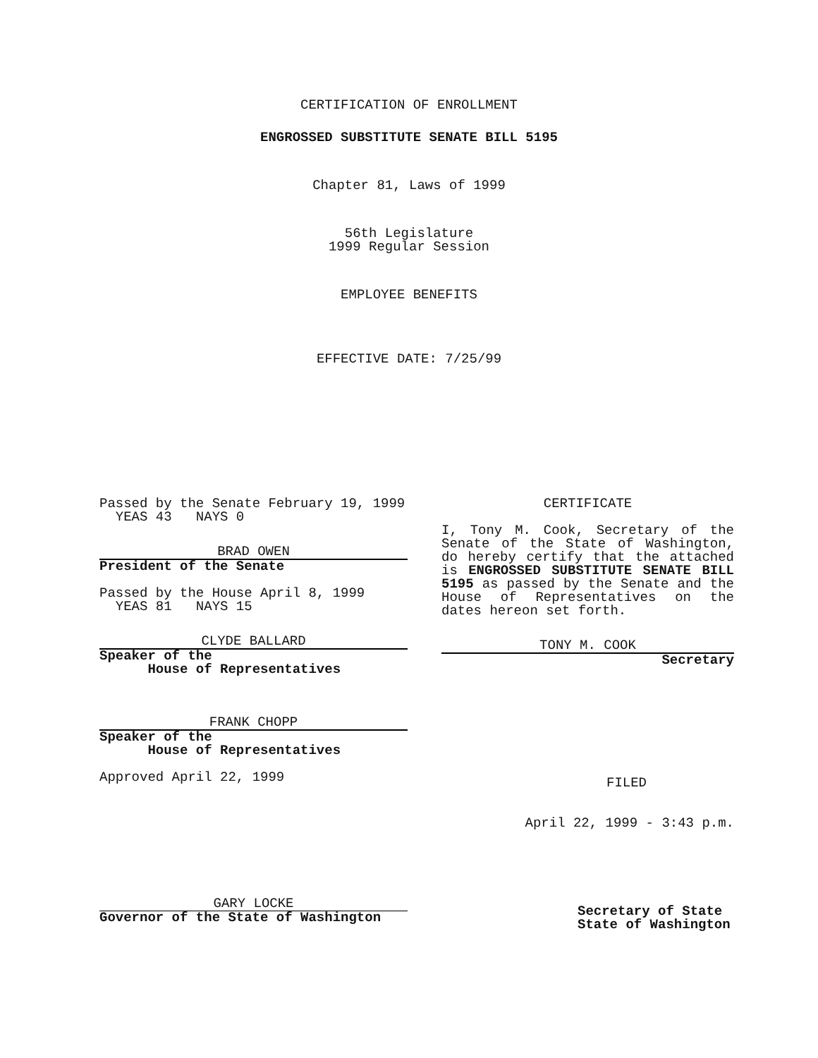CERTIFICATION OF ENROLLMENT
ENGROSSED SUBSTITUTE SENATE BILL 5195
Chapter 81, Laws of 1999
56th Legislature
1999 Regular Session
EMPLOYEE BENEFITS
EFFECTIVE DATE: 7/25/99
Passed by the Senate February 19, 1999
YEAS 43 NAYS 0
BRAD OWEN
President of the Senate
Passed by the House April 8, 1999
YEAS 81 NAYS 15
CLYDE BALLARD
Speaker of the
House of Representatives
FRANK CHOPP
Speaker of the
House of Representatives
Approved April 22, 1999
GARY LOCKE
Governor of the State of Washington
CERTIFICATE
I, Tony M. Cook, Secretary of the Senate of the State of Washington, do hereby certify that the attached is ENGROSSED SUBSTITUTE SENATE BILL 5195 as passed by the Senate and the House of Representatives on the dates hereon set forth.
TONY M. COOK
Secretary
FILED
April 22, 1999 - 3:43 p.m.
Secretary of State
State of Washington